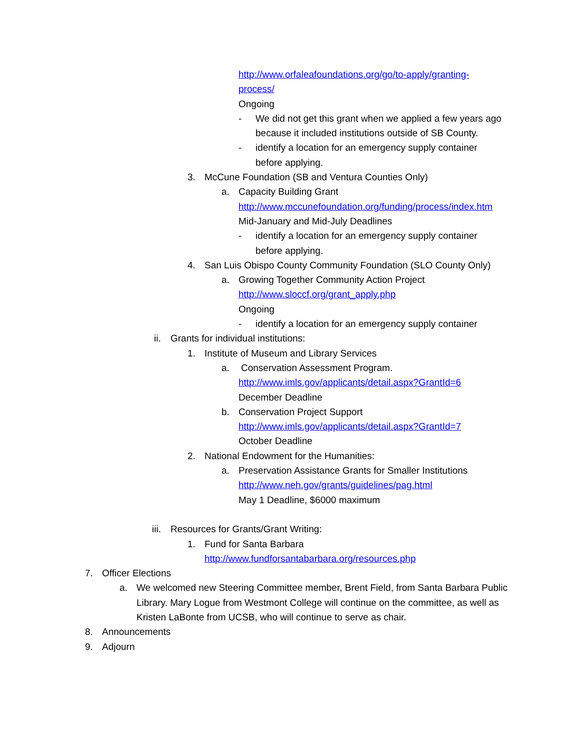http://www.orfaleafoundations.org/go/to-apply/granting-
process/
Ongoing
- We did not get this grant when we applied a few years ago
because it included institutions outside of SB County.
- identify a location for an emergency supply container
before applying.
3. McCune Foundation (SB and Ventura Counties Only)
a. Capacity Building Grant
http://www.mccunefoundation.org/funding/process/index.htm
Mid-January and Mid-July Deadlines
- identify a location for an emergency supply container
before applying.
4. San Luis Obispo County Community Foundation (SLO County Only)
a. Growing Together Community Action Project
http://www.sloccf.org/grant_apply.php
Ongoing
- identify a location for an emergency supply container
ii. Grants for individual institutions:
1. Institute of Museum and Library Services
a. Conservation Assessment Program.
http://www.imls.gov/applicants/detail.aspx?GrantId=6
December Deadline
b. Conservation Project Support
http://www.imls.gov/applicants/detail.aspx?GrantId=7
October Deadline
2. National Endowment for the Humanities:
a. Preservation Assistance Grants for Smaller Institutions
http://www.neh.gov/grants/guidelines/pag.html
May 1 Deadline, $6000 maximum
iii. Resources for Grants/Grant Writing:
1. Fund for Santa Barbara
http://www.fundforsantabarbara.org/resources.php
7. Officer Elections
a. We welcomed new Steering Committee member, Brent Field, from Santa Barbara Public
Library. Mary Logue from Westmont College will continue on the committee, as well as
Kristen LaBonte from UCSB, who will continue to serve as chair.
8. Announcements
9. Adjourn